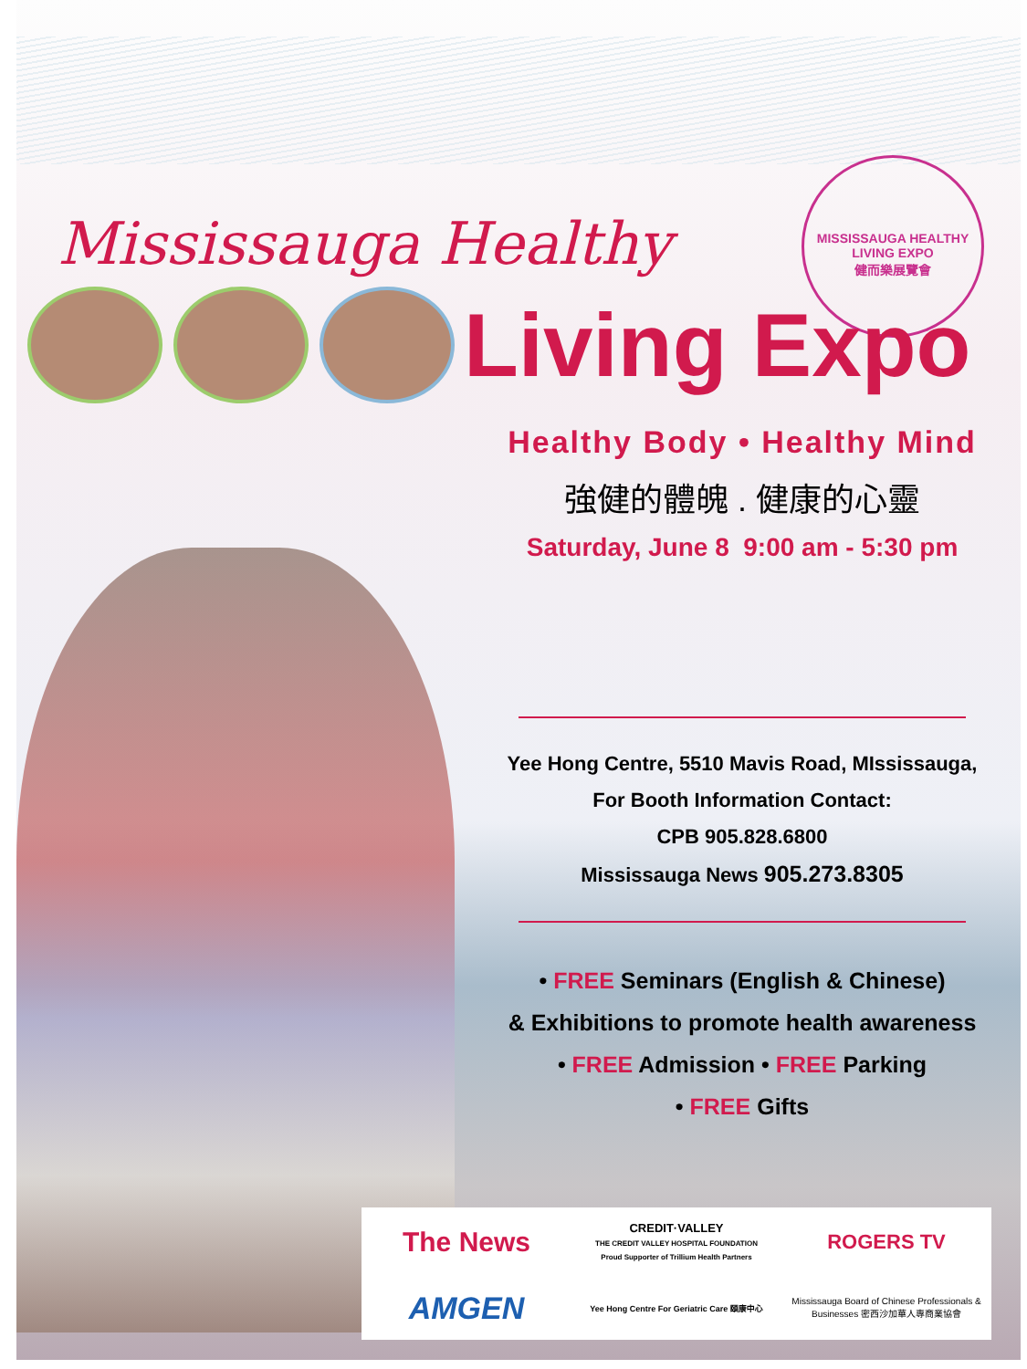Mississauga Healthy
MISSISSAUGA HEALTHY LIVING EXPO
健而樂展覽會
Living Expo
Healthy Body • Healthy Mind
強健的體魄 . 健康的心靈
Saturday, June 8 9:00 am - 5:30 pm
Yee Hong Centre, 5510 Mavis Road, MIssissauga,
For Booth Information Contact:
CPB 905.828.6800
Mississauga News 905.273.8305
• FREE Seminars (English & Chinese)
& Exhibitions to promote health awareness
• FREE Admission • FREE Parking
• FREE Gifts
The News
CREDIT·VALLEY
THE CREDIT VALLEY HOSPITAL FOUNDATION
Proud Supporter of Trillium Health Partners
ROGERS TV
AMGEN
Yee Hong Centre For Geriatric Care 頤康中心
Mississauga Board of Chinese Professionals & Businesses 密西沙加華人專商業協會